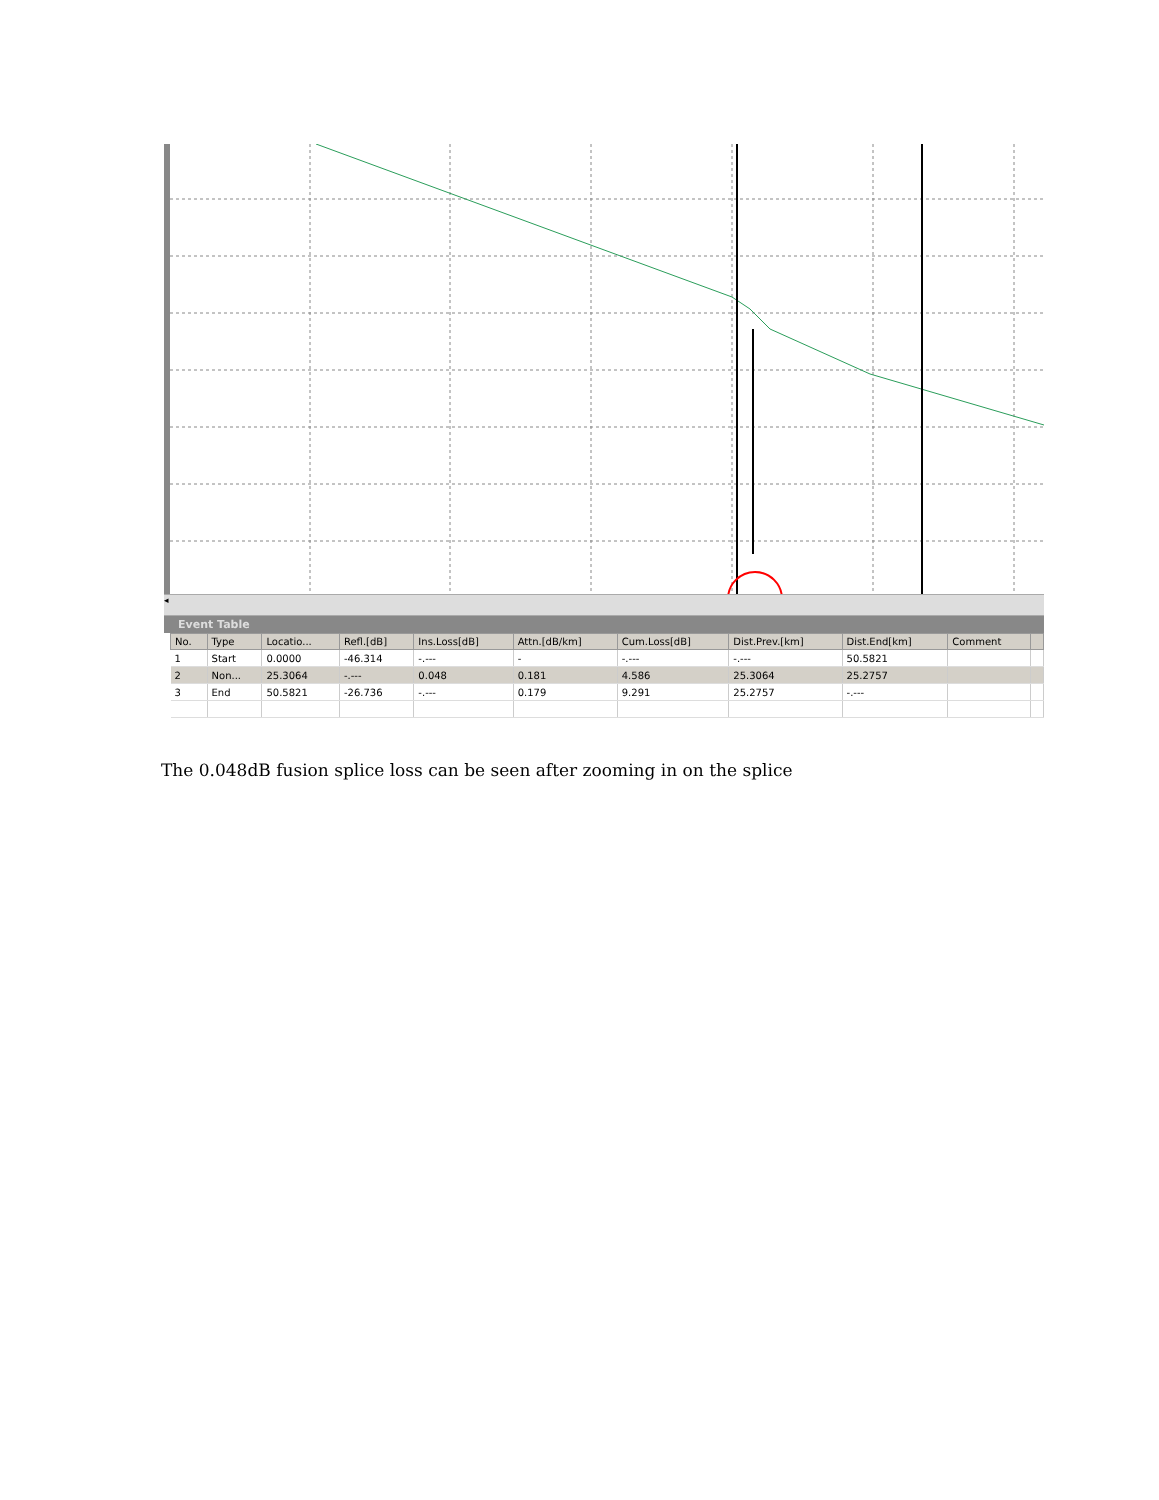◂
Event Table
| No. | Type | Locatio... | Refl.[dB] | Ins.Loss[dB] | Attn.[dB/km] | Cum.Loss[dB] | Dist.Prev.[km] | Dist.End[km] | Comment | |
| --- | --- | --- | --- | --- | --- | --- | --- | --- | --- | --- |
| 1 | Start | 0.0000 | -46.314 | -.--- | - | -.--- | -.--- | 50.5821 | | |
| 2 | Non... | 25.3064 | -.--- | 0.048 | 0.181 | 4.586 | 25.3064 | 25.2757 | | |
| 3 | End | 50.5821 | -26.736 | -.--- | 0.179 | 9.291 | 25.2757 | -.--- | | |
The 0.048dB fusion splice loss can be seen after zooming in on the splice